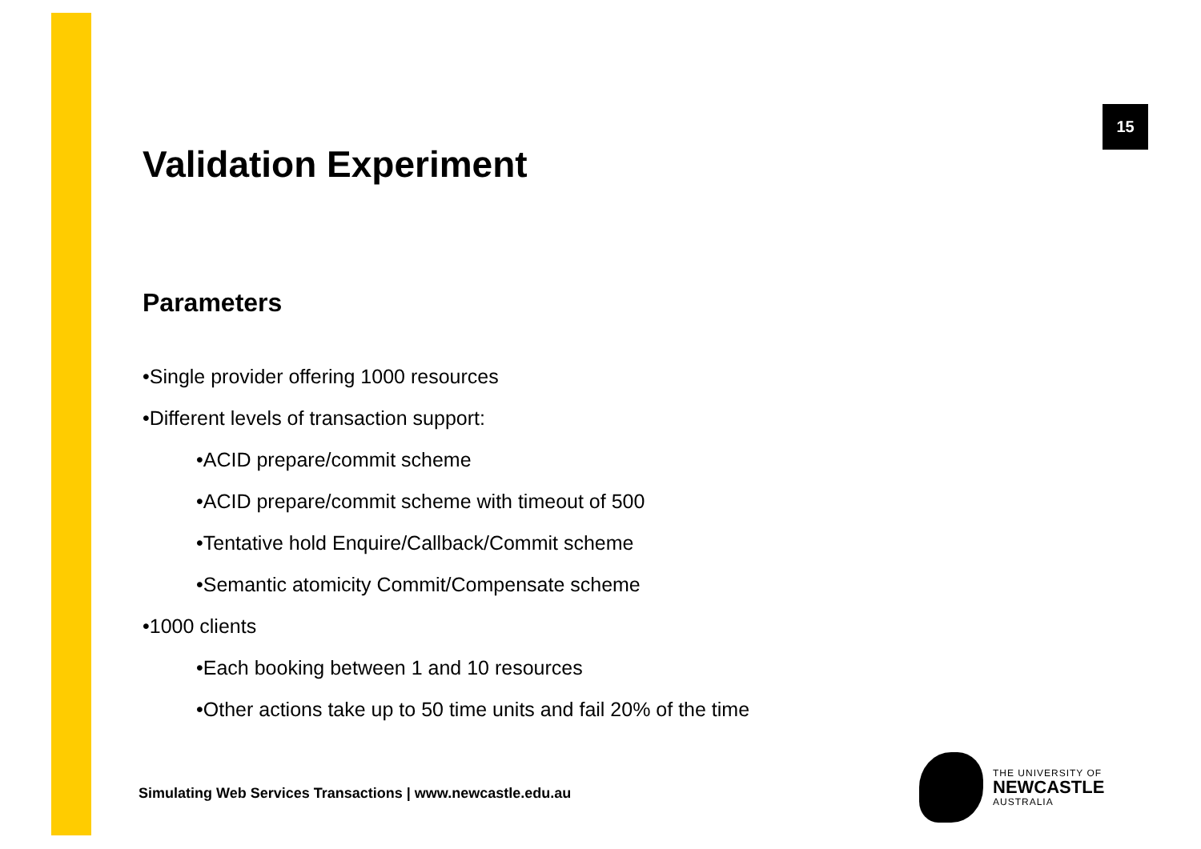15
Validation Experiment
Parameters
•Single provider offering 1000 resources
•Different levels of transaction support:
•ACID prepare/commit scheme
•ACID prepare/commit scheme with timeout of 500
•Tentative hold Enquire/Callback/Commit scheme
•Semantic atomicity Commit/Compensate scheme
•1000 clients
•Each booking between 1 and 10 resources
•Other actions take up to 50 time units and fail 20% of the time
Simulating Web Services Transactions | www.newcastle.edu.au
THE UNIVERSITY OF
NEWCASTLE
AUSTRALIA